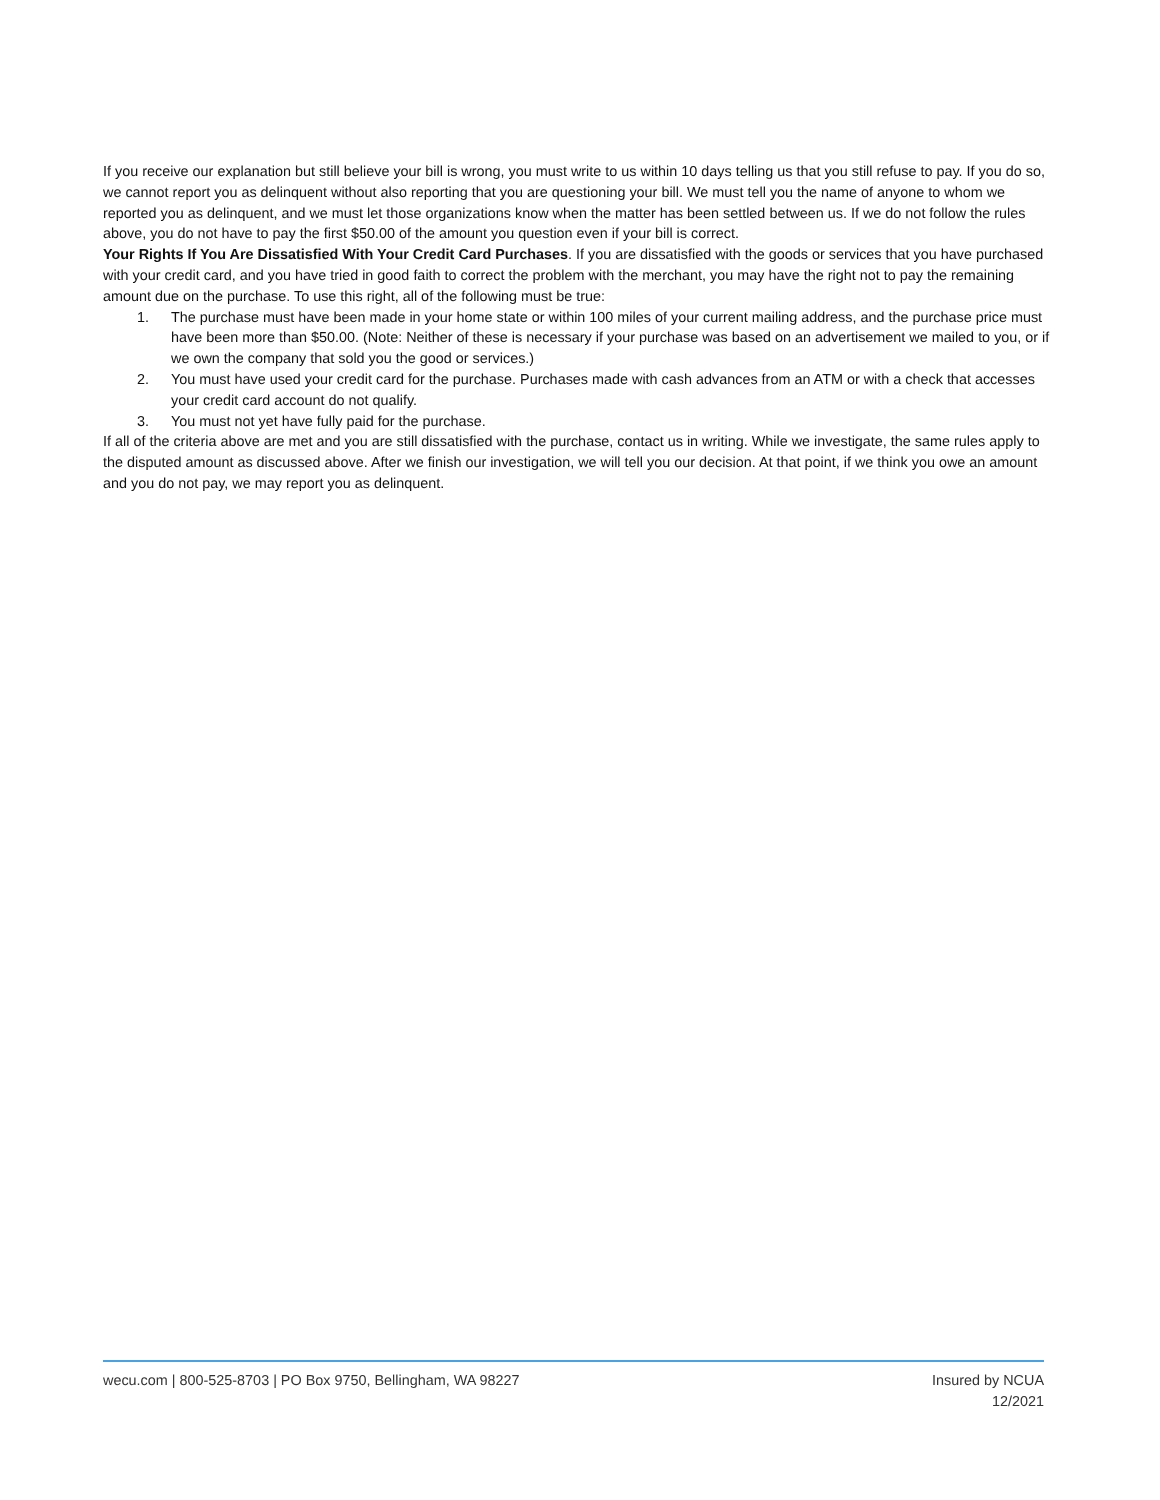If you receive our explanation but still believe your bill is wrong, you must write to us within 10 days telling us that you still refuse to pay. If you do so, we cannot report you as delinquent without also reporting that you are questioning your bill. We must tell you the name of anyone to whom we reported you as delinquent, and we must let those organizations know when the matter has been settled between us. If we do not follow the rules above, you do not have to pay the first $50.00 of the amount you question even if your bill is correct.
Your Rights If You Are Dissatisfied With Your Credit Card Purchases. If you are dissatisfied with the goods or services that you have purchased with your credit card, and you have tried in good faith to correct the problem with the merchant, you may have the right not to pay the remaining amount due on the purchase. To use this right, all of the following must be true:
1. The purchase must have been made in your home state or within 100 miles of your current mailing address, and the purchase price must have been more than $50.00. (Note: Neither of these is necessary if your purchase was based on an advertisement we mailed to you, or if we own the company that sold you the good or services.)
2. You must have used your credit card for the purchase. Purchases made with cash advances from an ATM or with a check that accesses your credit card account do not qualify.
3. You must not yet have fully paid for the purchase.
If all of the criteria above are met and you are still dissatisfied with the purchase, contact us in writing. While we investigate, the same rules apply to the disputed amount as discussed above. After we finish our investigation, we will tell you our decision. At that point, if we think you owe an amount and you do not pay, we may report you as delinquent.
wecu.com | 800-525-8703 | PO Box 9750, Bellingham, WA 98227
Insured by NCUA
12/2021